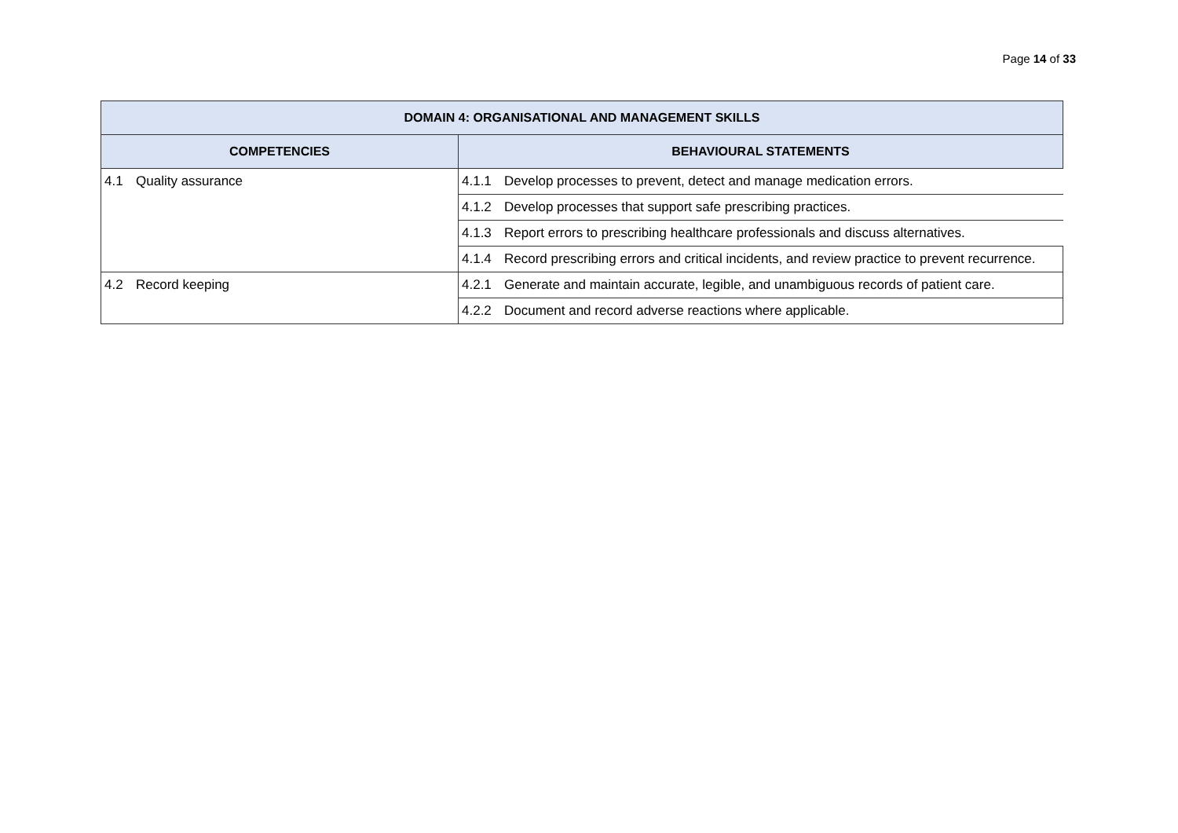Page 14 of 33
| DOMAIN 4: ORGANISATIONAL AND MANAGEMENT SKILLS | |
| --- | --- |
| COMPETENCIES | BEHAVIOURAL STATEMENTS |
| 4.1 Quality assurance | 4.1.1 Develop processes to prevent, detect and manage medication errors. |
| | 4.1.2 Develop processes that support safe prescribing practices. |
| | 4.1.3 Report errors to prescribing healthcare professionals and discuss alternatives. |
| | 4.1.4 Record prescribing errors and critical incidents, and review practice to prevent recurrence. |
| 4.2 Record keeping | 4.2.1 Generate and maintain accurate, legible, and unambiguous records of patient care. |
| | 4.2.2 Document and record adverse reactions where applicable. |